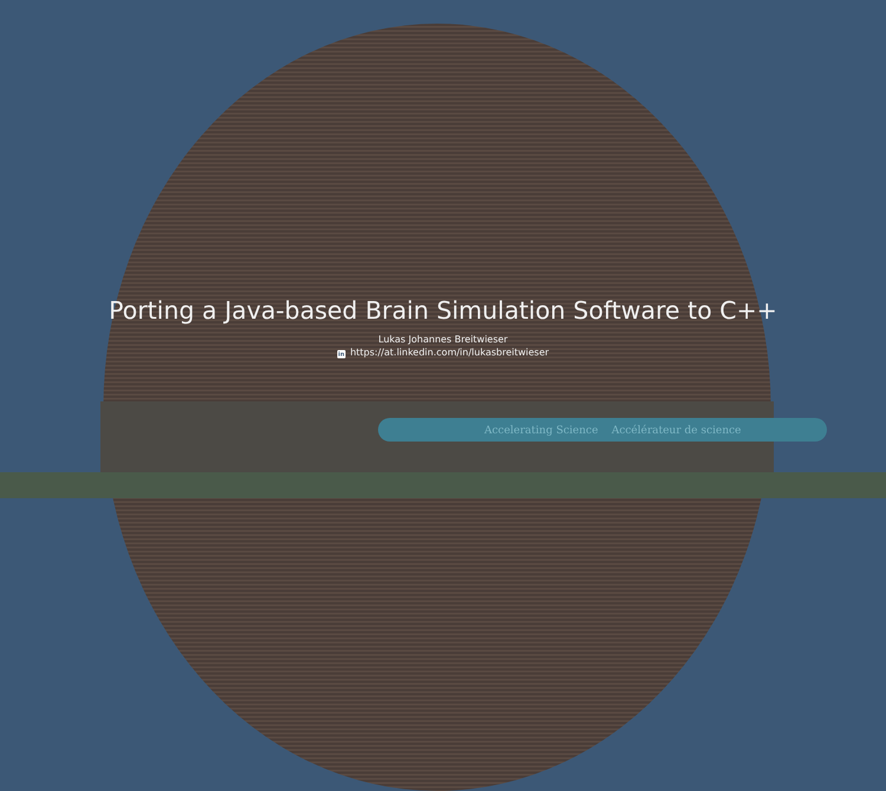Accelerating Science Accélérateur de science
Porting a Java-based Brain Simulation Software to C++
Lukas Johannes Breitwieser
in https://at.linkedin.com/in/lukasbreitwieser